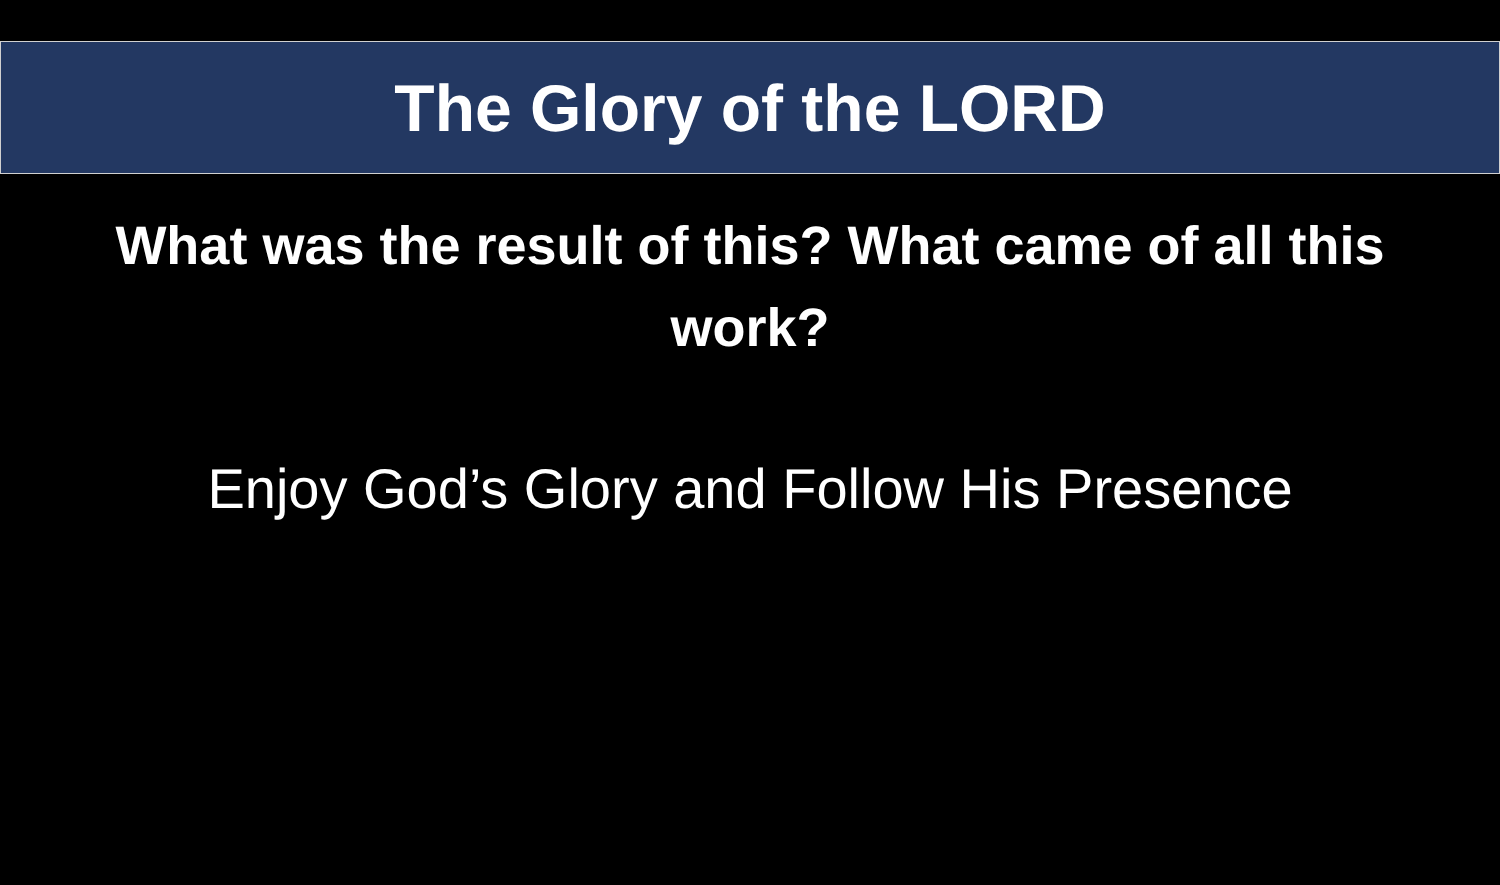The Glory of the LORD
What was the result of this? What came of all this work?
Enjoy God’s Glory and Follow His Presence